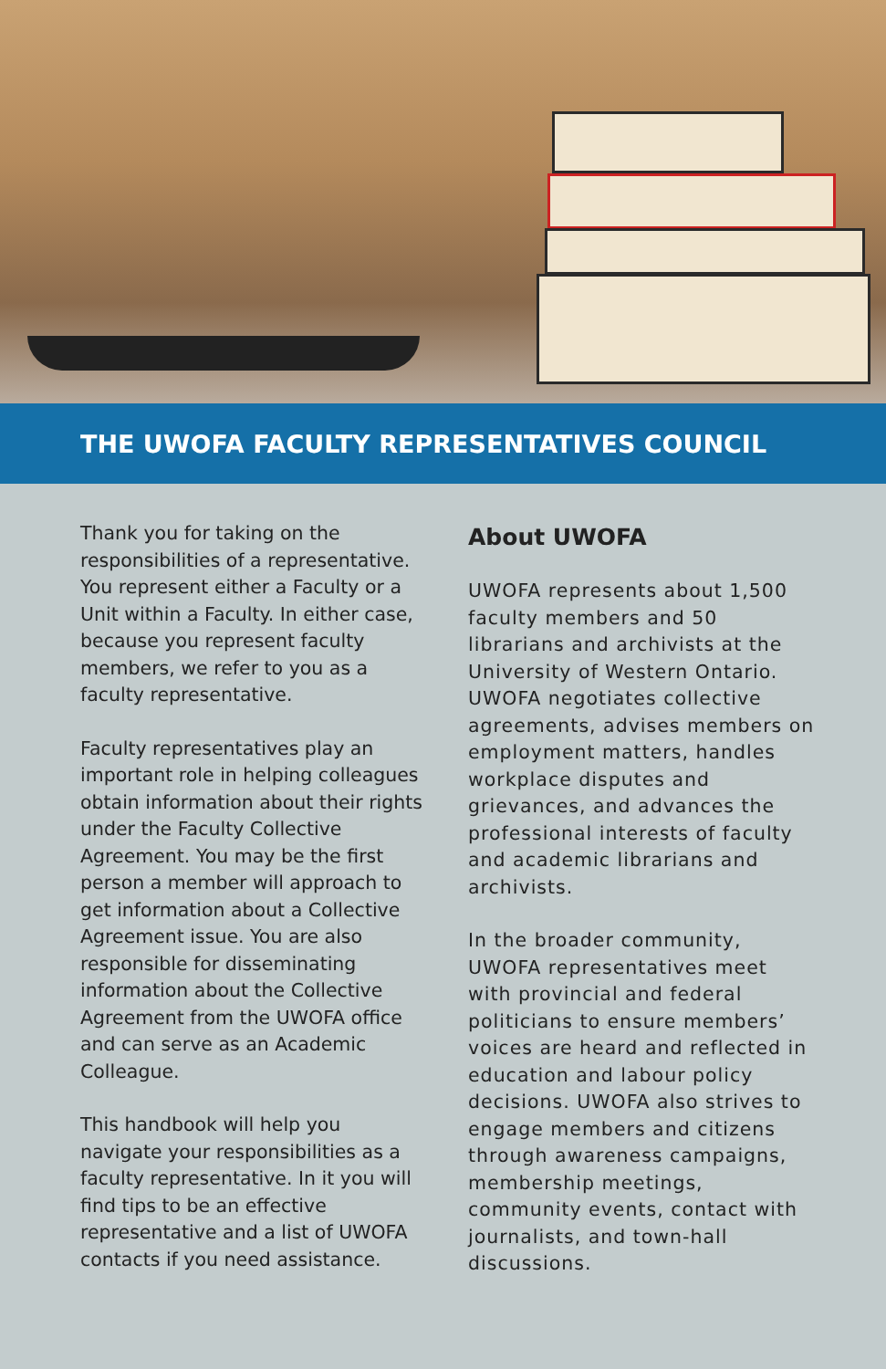THE UWOFA FACULTY REPRESENTATIVES COUNCIL
Thank you for taking on the responsibilities of a representative. You represent either a Faculty or a Unit within a Faculty. In either case, because you represent faculty members, we refer to you as a faculty representative.
Faculty representatives play an important role in helping colleagues obtain information about their rights under the Faculty Collective Agreement. You may be the first person a member will approach to get information about a Collective Agreement issue. You are also responsible for disseminating information about the Collective Agreement from the UWOFA office and can serve as an Academic Colleague.
This handbook will help you navigate your responsibilities as a faculty representative. In it you will find tips to be an effective representative and a list of UWOFA contacts if you need assistance.
About UWOFA
UWOFA represents about 1,500 faculty members and 50 librarians and archivists at the University of Western Ontario. UWOFA negotiates collective agreements, advises members on employment matters, handles workplace disputes and grievances, and advances the professional interests of faculty and academic librarians and archivists.
In the broader community, UWOFA representatives meet with provincial and federal politicians to ensure members’ voices are heard and reflected in education and labour policy decisions. UWOFA also strives to engage members and citizens through awareness campaigns, membership meetings, community events, contact with journalists, and town-hall discussions.